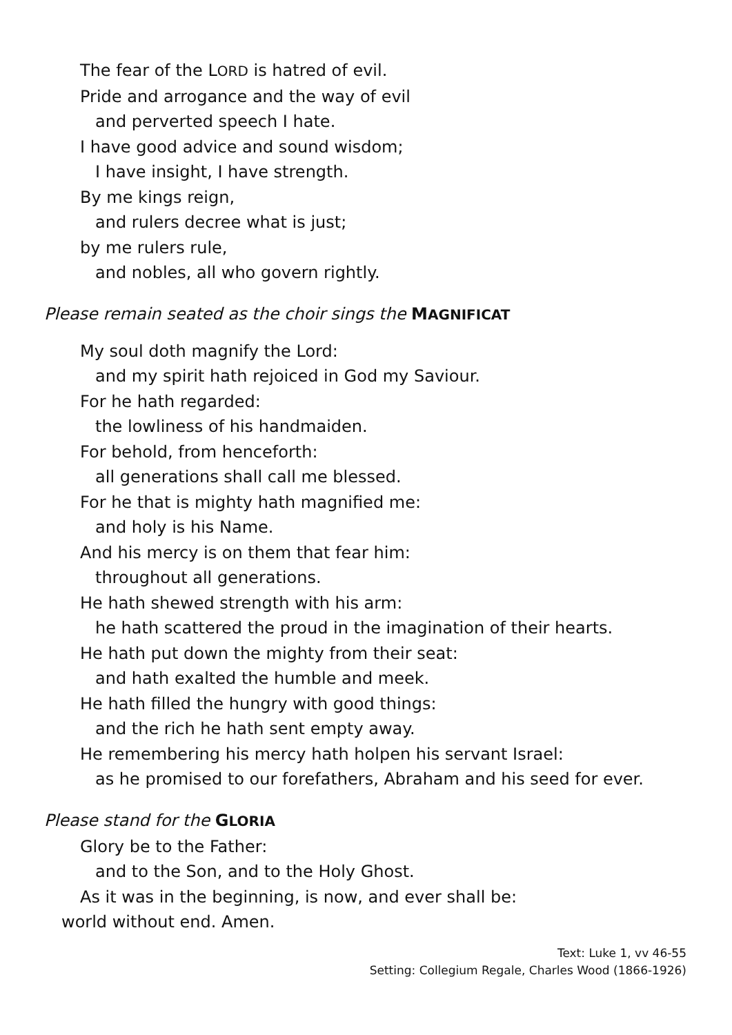The fear of the LORD is hatred of evil.
Pride and arrogance and the way of evil
and perverted speech I hate.
I have good advice and sound wisdom;
I have insight, I have strength.
By me kings reign,
and rulers decree what is just;
by me rulers rule,
and nobles, all who govern rightly.
Please remain seated as the choir sings the MAGNIFICAT
My soul doth magnify the Lord:
and my spirit hath rejoiced in God my Saviour.
For he hath regarded:
the lowliness of his handmaiden.
For behold, from henceforth:
all generations shall call me blessed.
For he that is mighty hath magnified me:
and holy is his Name.
And his mercy is on them that fear him:
throughout all generations.
He hath shewed strength with his arm:
he hath scattered the proud in the imagination of their hearts.
He hath put down the mighty from their seat:
and hath exalted the humble and meek.
He hath filled the hungry with good things:
and the rich he hath sent empty away.
He remembering his mercy hath holpen his servant Israel:
as he promised to our forefathers, Abraham and his seed for ever.
Please stand for the GLORIA
Glory be to the Father:
and to the Son, and to the Holy Ghost.
As it was in the beginning, is now, and ever shall be:
world without end. Amen.
Text: Luke 1, vv 46-55
Setting: Collegium Regale, Charles Wood (1866-1926)